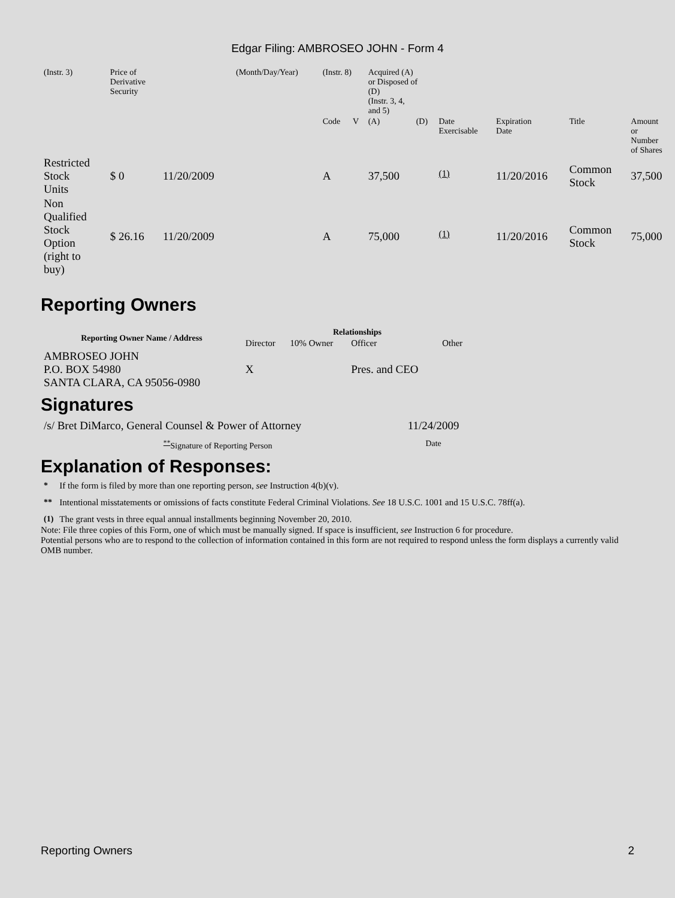Edgar Filing: AMBROSEO JOHN - Form 4
| (Instr. 3) | Price of Derivative Security | | (Month/Day/Year) | (Instr. 8) | | Acquired (A) or Disposed of (D) (Instr. 3, 4, and 5) | | | | | |
| | | | | Code | V | (A) | (D) | Date Exercisable | Expiration Date | Title | Amount or Number of Shares |
| Restricted Stock Units | $ 0 | 11/20/2009 | | A | | 37,500 | | <sup>(1)</sup> | 11/20/2016 | Common Stock | 37,500 |
| Non Qualified Stock Option (right to buy) | $ 26.16 | 11/20/2009 | | A | | 75,000 | | <sup>(1)</sup> | 11/20/2016 | Common Stock | 75,000 |
Reporting Owners
| Reporting Owner Name / Address | Relationships | | | |
| --- | --- | --- | --- | --- |
| | Director | 10% Owner | Officer | Other |
| AMBROSEO JOHN P.O. BOX 54980 SANTA CLARA, CA 95056-0980 | X | | Pres. and CEO | |
Signatures
| /s/ Bret DiMarco, General Counsel & Power of Attorney | 11/24/2009 |
| <sup>**</sup> Signature of Reporting Person | Date |
Explanation of Responses:
| * | If the form is filed by more than one reporting person, see Instruction 4(b)(v). |
| ** | Intentional misstatements or omissions of facts constitute Federal Criminal Violations. See 18 U.S.C. 1001 and 15 U.S.C. 78ff(a). |
| (1) | The grant vests in three equal annual installments beginning November 20, 2010. |
Note: File three copies of this Form, one of which must be manually signed. If space is insufficient, see Instruction 6 for procedure.
Potential persons who are to respond to the collection of information contained in this form are not required to respond unless the form displays a currently valid OMB number.
Reporting Owners 2